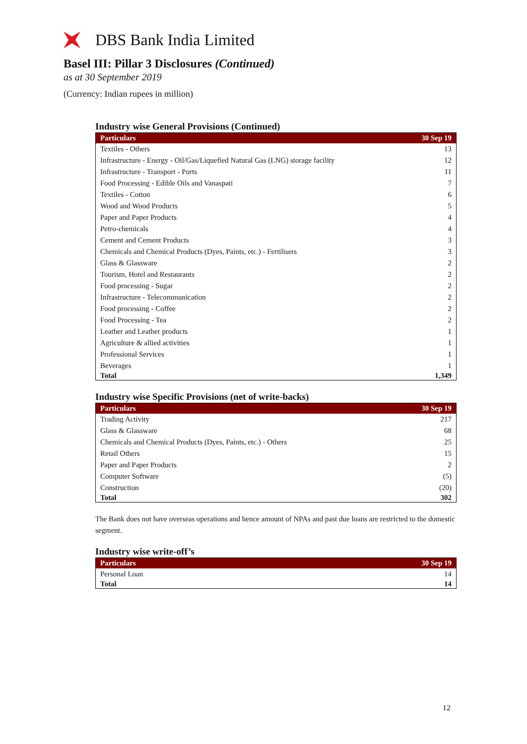DBS Bank India Limited
Basel III: Pillar 3 Disclosures (Continued)
as at 30 September 2019
(Currency: Indian rupees in million)
Industry wise General Provisions (Continued)
| Particulars | 30 Sep 19 |
| --- | --- |
| Textiles - Others | 13 |
| Infrastructure - Energy - Oil/Gas/Liquefied Natural Gas (LNG) storage facility | 12 |
| Infrastructure - Transport - Ports | 11 |
| Food Processing - Edible Oils and Vanaspati | 7 |
| Textiles - Cotton | 6 |
| Wood and Wood Products | 5 |
| Paper and Paper Products | 4 |
| Petro-chemicals | 4 |
| Cement and Cement Products | 3 |
| Chemicals and Chemical Products (Dyes, Paints, etc.) - Fertilisers | 3 |
| Glass & Glassware | 2 |
| Tourism, Hotel and Restaurants | 2 |
| Food processing - Sugar | 2 |
| Infrastructure - Telecommunication | 2 |
| Food processing - Coffee | 2 |
| Food Processing - Tea | 2 |
| Leather and Leather products | 1 |
| Agriculture & allied activities | 1 |
| Professional Services | 1 |
| Beverages | 1 |
| Total | 1,349 |
Industry wise Specific Provisions (net of write-backs)
| Particulars | 30 Sep 19 |
| --- | --- |
| Trading Activity | 217 |
| Glass & Glassware | 68 |
| Chemicals and Chemical Products (Dyes, Paints, etc.) - Others | 25 |
| Retail Others | 15 |
| Paper and Paper Products | 2 |
| Computer Software | (5) |
| Construction | (20) |
| Total | 302 |
The Bank does not have overseas operations and hence amount of NPAs and past due loans are restricted to the domestic segment.
Industry wise write-off’s
| Particulars | 30 Sep 19 |
| --- | --- |
| Personal Loan | 14 |
| Total | 14 |
12